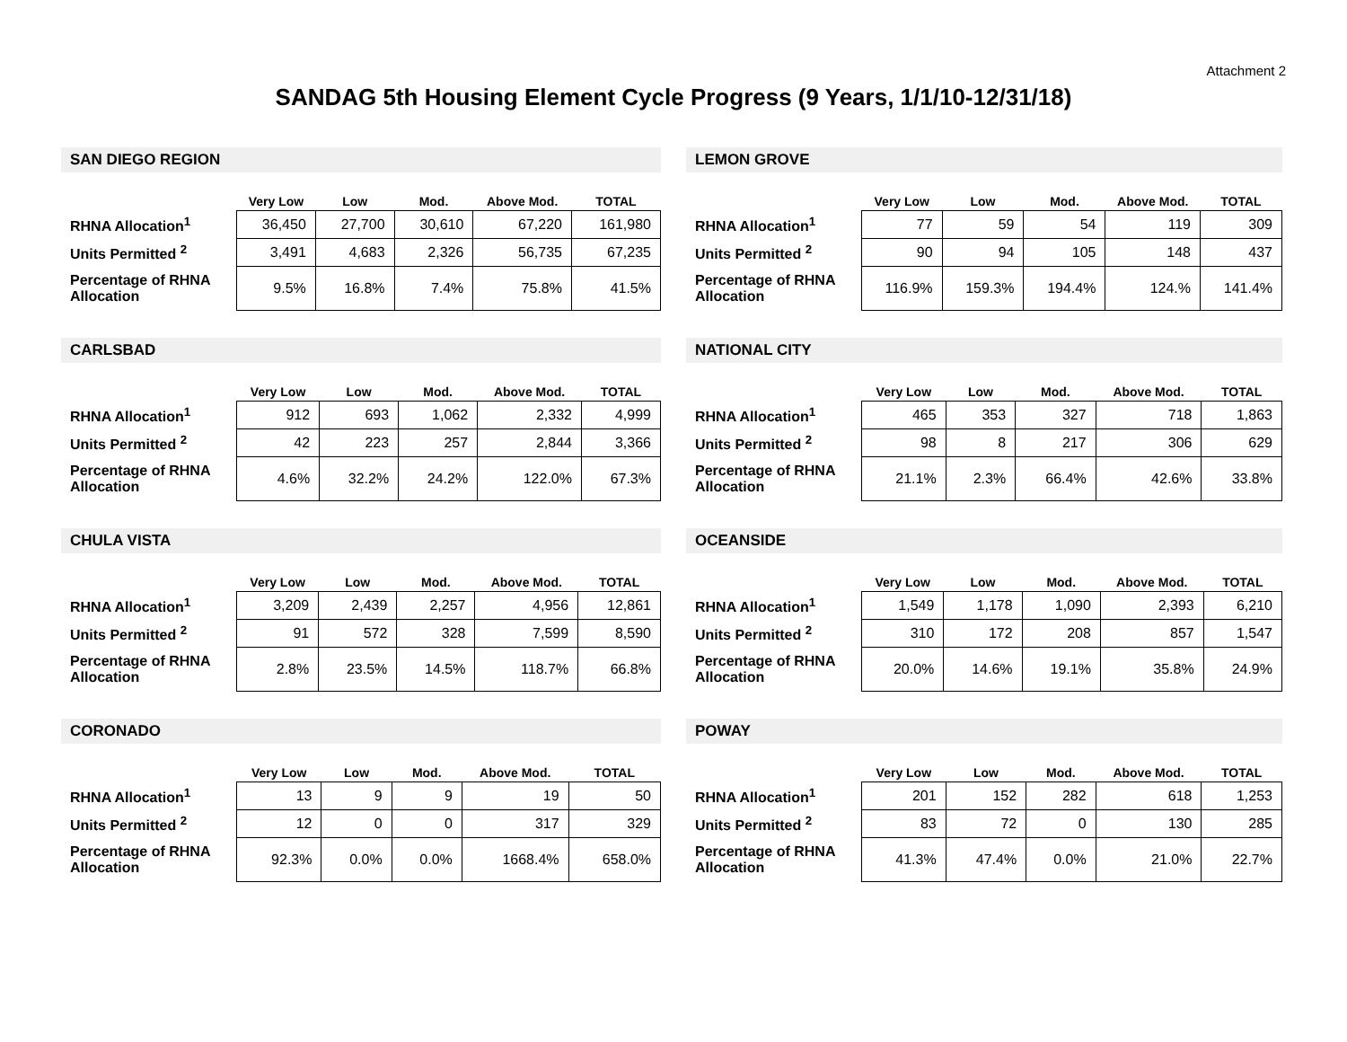Attachment 2
SANDAG 5th Housing Element Cycle Progress (9 Years, 1/1/10-12/31/18)
SAN DIEGO REGION
| | Very Low | Low | Mod. | Above Mod. | TOTAL |
| --- | --- | --- | --- | --- | --- |
| RHNA Allocation<sup>1</sup> | 36,450 | 27,700 | 30,610 | 67,220 | 161,980 |
| Units Permitted <sup>2</sup> | 3,491 | 4,683 | 2,326 | 56,735 | 67,235 |
| Percentage of RHNA Allocation | 9.5% | 16.8% | 7.4% | 75.8% | 41.5% |
LEMON GROVE
| | Very Low | Low | Mod. | Above Mod. | TOTAL |
| --- | --- | --- | --- | --- | --- |
| RHNA Allocation<sup>1</sup> | 77 | 59 | 54 | 119 | 309 |
| Units Permitted <sup>2</sup> | 90 | 94 | 105 | 148 | 437 |
| Percentage of RHNA Allocation | 116.9% | 159.3% | 194.4% | 124.% | 141.4% |
CARLSBAD
| | Very Low | Low | Mod. | Above Mod. | TOTAL |
| --- | --- | --- | --- | --- | --- |
| RHNA Allocation<sup>1</sup> | 912 | 693 | 1,062 | 2,332 | 4,999 |
| Units Permitted <sup>2</sup> | 42 | 223 | 257 | 2,844 | 3,366 |
| Percentage of RHNA Allocation | 4.6% | 32.2% | 24.2% | 122.0% | 67.3% |
NATIONAL CITY
| | Very Low | Low | Mod. | Above Mod. | TOTAL |
| --- | --- | --- | --- | --- | --- |
| RHNA Allocation<sup>1</sup> | 465 | 353 | 327 | 718 | 1,863 |
| Units Permitted <sup>2</sup> | 98 | 8 | 217 | 306 | 629 |
| Percentage of RHNA Allocation | 21.1% | 2.3% | 66.4% | 42.6% | 33.8% |
CHULA VISTA
| | Very Low | Low | Mod. | Above Mod. | TOTAL |
| --- | --- | --- | --- | --- | --- |
| RHNA Allocation<sup>1</sup> | 3,209 | 2,439 | 2,257 | 4,956 | 12,861 |
| Units Permitted <sup>2</sup> | 91 | 572 | 328 | 7,599 | 8,590 |
| Percentage of RHNA Allocation | 2.8% | 23.5% | 14.5% | 118.7% | 66.8% |
OCEANSIDE
| | Very Low | Low | Mod. | Above Mod. | TOTAL |
| --- | --- | --- | --- | --- | --- |
| RHNA Allocation<sup>1</sup> | 1,549 | 1,178 | 1,090 | 2,393 | 6,210 |
| Units Permitted <sup>2</sup> | 310 | 172 | 208 | 857 | 1,547 |
| Percentage of RHNA Allocation | 20.0% | 14.6% | 19.1% | 35.8% | 24.9% |
CORONADO
| | Very Low | Low | Mod. | Above Mod. | TOTAL |
| --- | --- | --- | --- | --- | --- |
| RHNA Allocation<sup>1</sup> | 13 | 9 | 9 | 19 | 50 |
| Units Permitted <sup>2</sup> | 12 | 0 | 0 | 317 | 329 |
| Percentage of RHNA Allocation | 92.3% | 0.0% | 0.0% | 1668.4% | 658.0% |
POWAY
| | Very Low | Low | Mod. | Above Mod. | TOTAL |
| --- | --- | --- | --- | --- | --- |
| RHNA Allocation<sup>1</sup> | 201 | 152 | 282 | 618 | 1,253 |
| Units Permitted <sup>2</sup> | 83 | 72 | 0 | 130 | 285 |
| Percentage of RHNA Allocation | 41.3% | 47.4% | 0.0% | 21.0% | 22.7% |